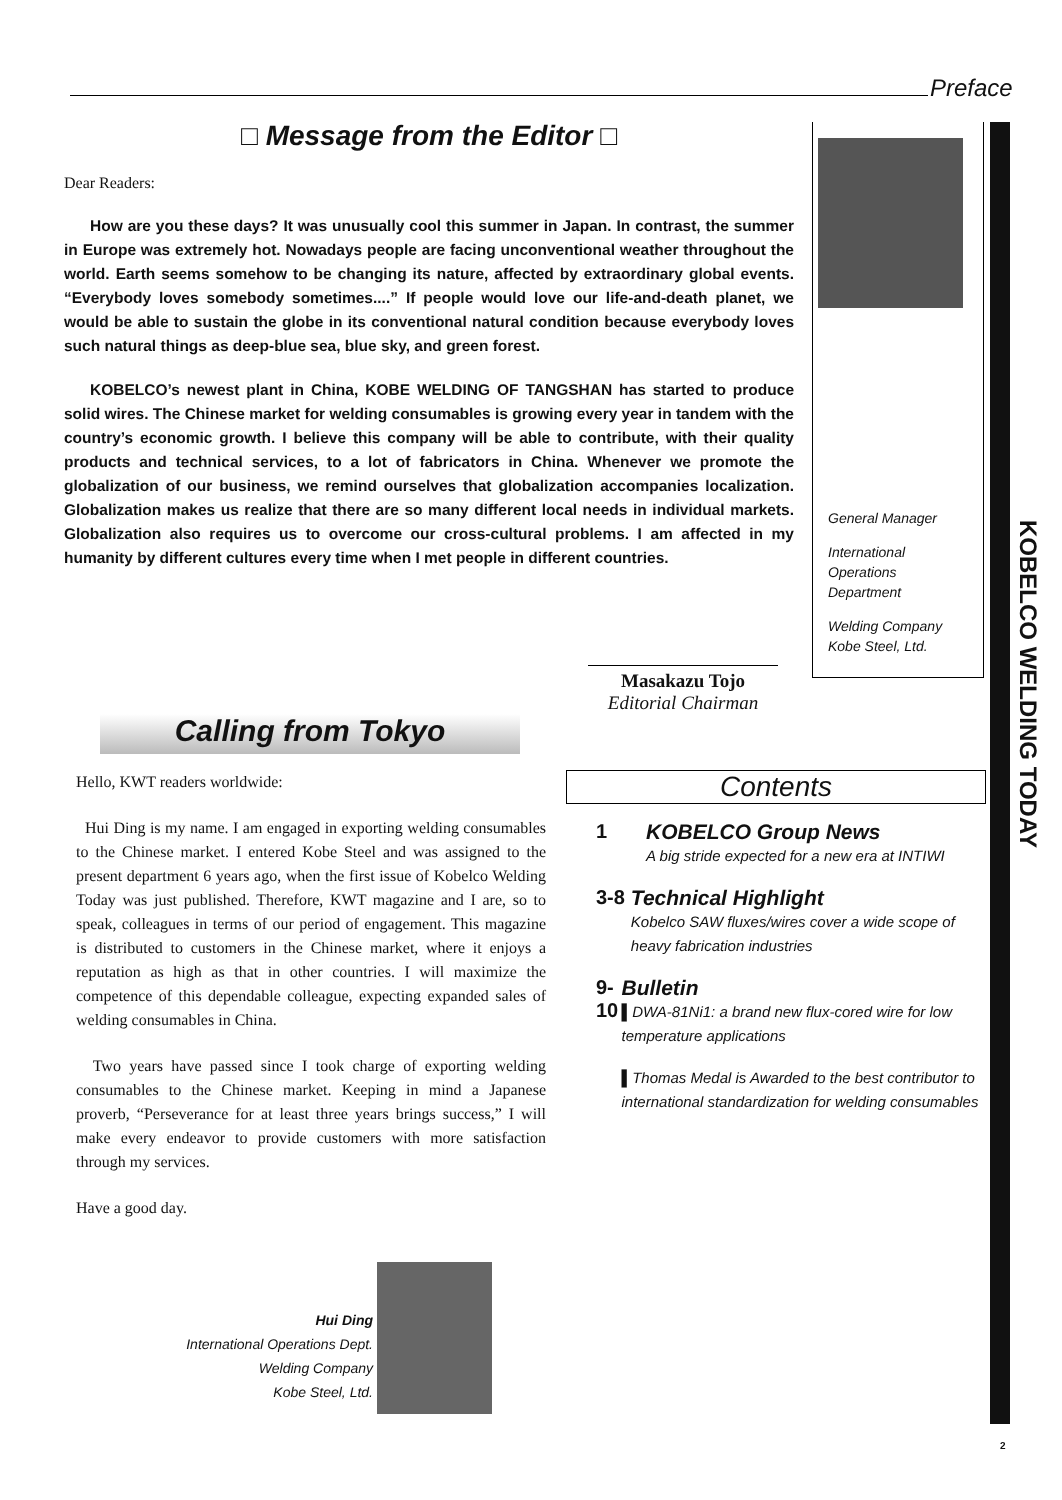Preface
KOBELCO WELDING TODAY
□ Message from the Editor □
Dear Readers:
How are you these days? It was unusually cool this summer in Japan. In contrast, the summer in Europe was extremely hot. Nowadays people are facing unconventional weather throughout the world. Earth seems somehow to be changing its nature, affected by extraordinary global events. “Everybody loves somebody sometimes....” If people would love our life-and-death planet, we would be able to sustain the globe in its conventional natural condition because everybody loves such natural things as deep-blue sea, blue sky, and green forest.
KOBELCO’s newest plant in China, KOBE WELDING OF TANGSHAN has started to produce solid wires. The Chinese market for welding consumables is growing every year in tandem with the country’s economic growth. I believe this company will be able to contribute, with their quality products and technical services, to a lot of fabricators in China. Whenever we promote the globalization of our business, we remind ourselves that globalization accompanies localization. Globalization makes us realize that there are so many different local needs in individual markets. Globalization also requires us to overcome our cross-cultural problems. I am affected in my humanity by different cultures every time when I met people in different countries.
General Manager
International
Operations
Department
Welding Company
Kobe Steel, Ltd.
Masakazu Tojo
Editorial Chairman
Calling from Tokyo
Hello, KWT readers worldwide:
Hui Ding is my name. I am engaged in exporting welding consumables to the Chinese market. I entered Kobe Steel and was assigned to the present department 6 years ago, when the first issue of Kobelco Welding Today was just published. Therefore, KWT magazine and I are, so to speak, colleagues in terms of our period of engagement. This magazine is distributed to customers in the Chinese market, where it enjoys a reputation as high as that in other countries. I will maximize the competence of this dependable colleague, expecting expanded sales of welding consumables in China.
Two years have passed since I took charge of exporting welding consumables to the Chinese market. Keeping in mind a Japanese proverb, “Perseverance for at least three years brings success,” I will make every endeavor to provide customers with more satisfaction through my services.
Have a good day.
Hui Ding
International Operations Dept.
Welding Company
Kobe Steel, Ltd.
Contents
1 KOBELCO Group News
A big stride expected for a new era at INTIWI
3-8 Technical Highlight
Kobelco SAW fluxes/wires cover a wide scope of heavy fabrication industries
9-10 Bulletin
▌DWA-81Ni1: a brand new flux-cored wire for low temperature applications
▌Thomas Medal is Awarded to the best contributor to international standardization for welding consumables
2